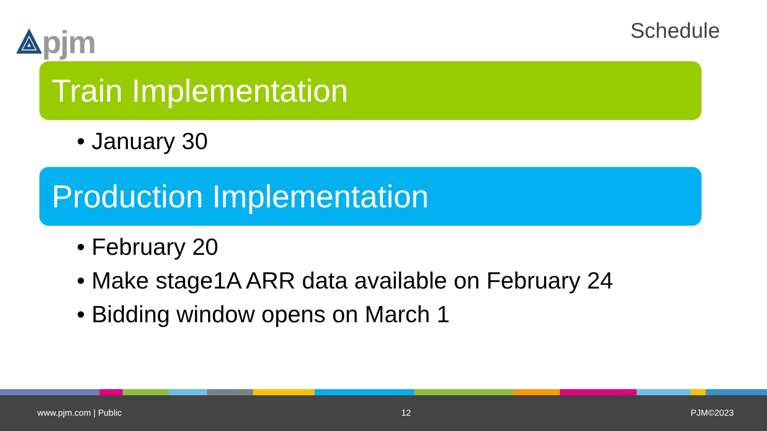⟁pjm
Schedule
Train Implementation
• January 30
Production Implementation
• February 20
• Make stage1A ARR data available on February 24
• Bidding window opens on March 1
www.pjm.com | Public 12 PJM©2023